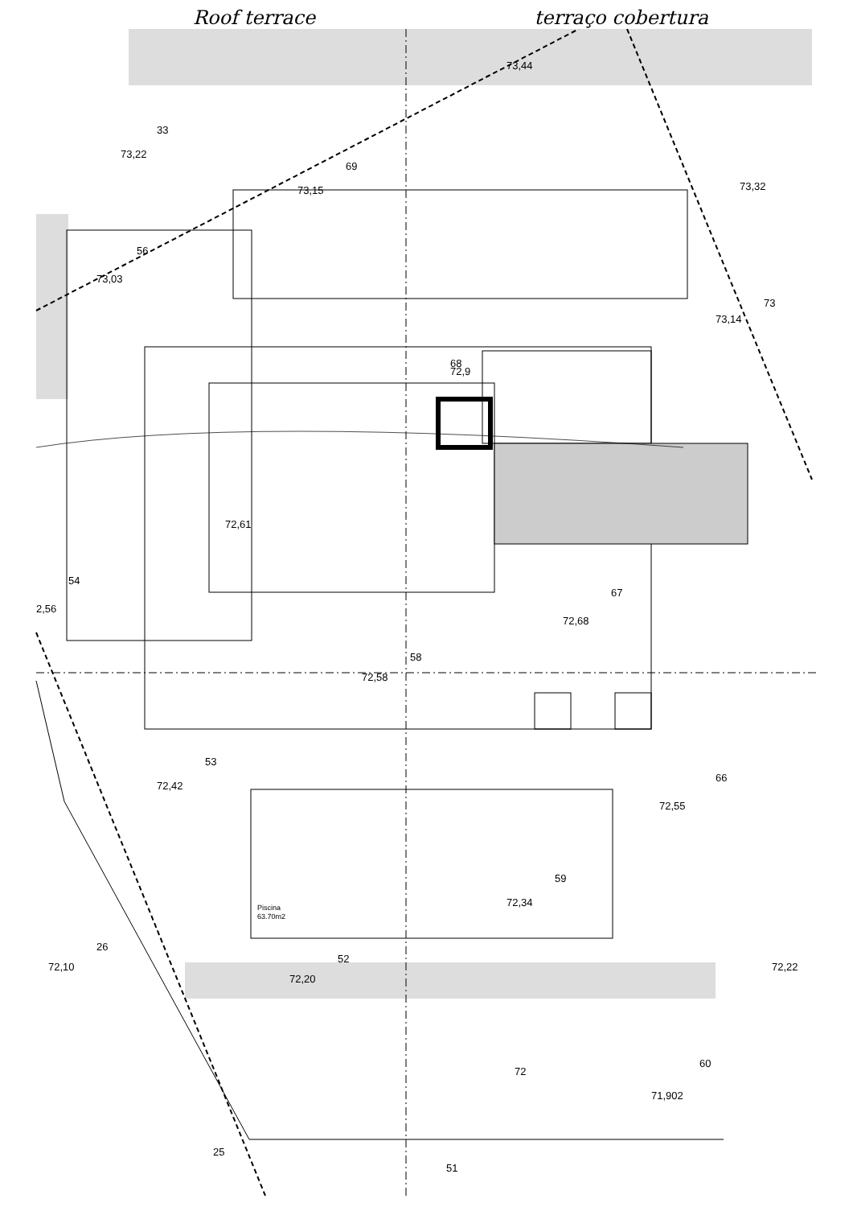Roof terrace terraço cobertura
73,22
69
73,15
73,32
73,03
56
68
72,9
73,14
73
72,61
72,68
67
54
2,56
58
72,58
53
72,42
72,55
66
Piscina
63.70m2
72,34
59
26
72,10
52
72,20
72,22
72
60
71,902
25
51
73,44
33